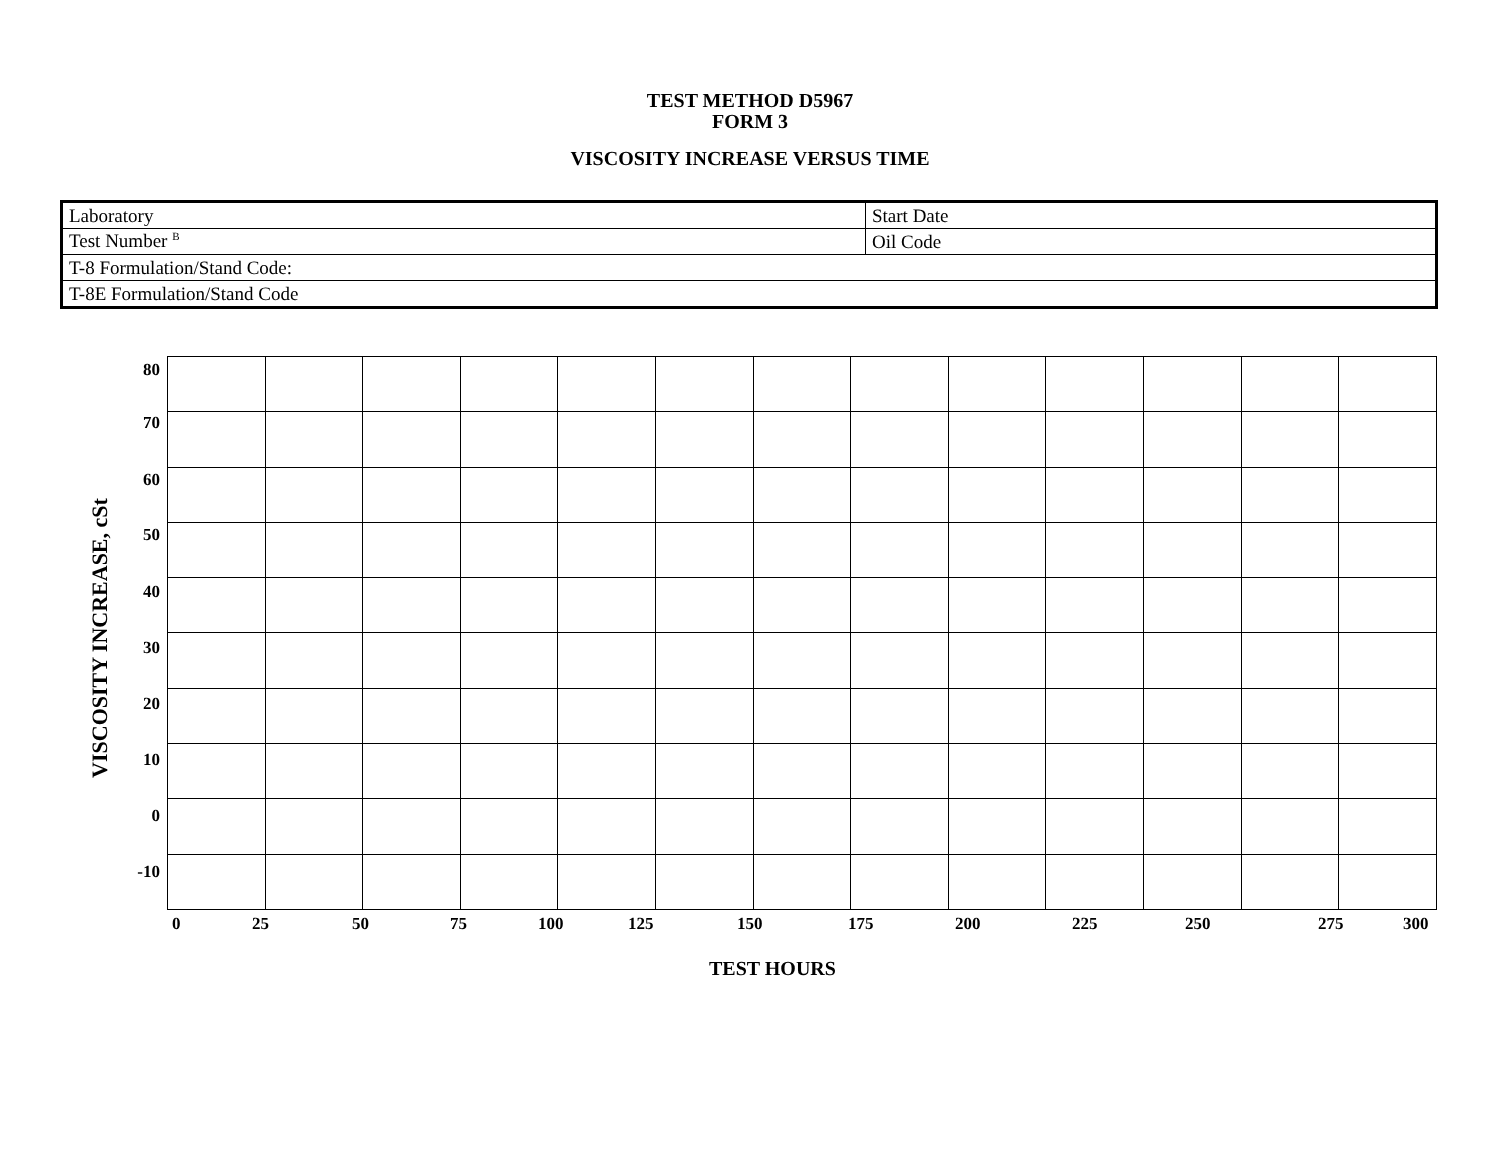TEST METHOD D5967
FORM 3
VISCOSITY INCREASE VERSUS TIME
| Laboratory | | Start Date |
| Test Number <sup>B</sup> | Oil Code | |
| T-8 Formulation/Stand Code: | | |
| T-8E Formulation/Stand Code | | |
VISCOSITY INCREASE, cSt
80
70
60
50
40
30
20
10
0
-10
0 25 50 75 100 125 150 175 200 225 250 275 300
TEST HOURS